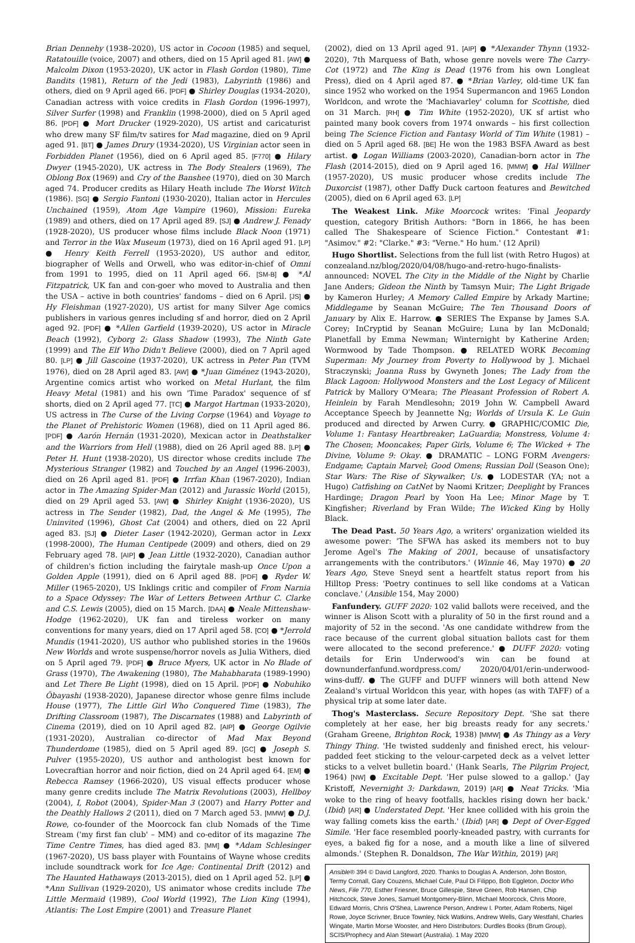Brian Dennehy (1938–2020), US actor in Cocoon (1985) and sequel, Ratatouille (voice, 2007) and others, died on 15 April aged 81. [AW] ● Malcolm Dixon (1953-2020), UK actor in Flash Gordon (1980), Time Bandits (1981), Return of the Jedi (1983), Labyrinth (1986) and others, died on 9 April aged 66. [PDF] ● Shirley Douglas (1934-2020), Canadian actress with voice credits in Flash Gordon (1996-1997), Silver Surfer (1998) and Franklin (1998-2000), died on 5 April aged 86. [PDF] ● Mort Drucker (1929-2020), US artist and caricaturist who drew many SF film/tv satires for Mad magazine, died on 9 April aged 91. [BT] ● James Drury (1934-2020), US Virginian actor seen in Forbidden Planet (1956), died on 6 April aged 85. [F770] ● Hilary Dwyer (1945-2020), UK actress in The Body Stealers (1969), The Oblong Box (1969) and Cry of the Banshee (1970), died on 30 March aged 74. Producer credits as Hilary Heath include The Worst Witch (1986). [SG] ● Sergio Fantoni (1930-2020), Italian actor in Hercules Unchained (1959), Atom Age Vampire (1960), Mission: Eureka (1989) and others, died on 17 April aged 89. [SJ] ● Andrew J. Fenady (1928-2020), US producer whose films include Black Noon (1971) and Terror in the Wax Museum (1973), died on 16 April aged 91. [LP] ● Henry Keith Ferrell (1953-2020), US author and editor, biographer of Wells and Orwell, who was editor-in-chief of Omni from 1991 to 1995, died on 11 April aged 66. [SM-B] ● *Al Fitzpatrick, UK fan and con-goer who moved to Australia and then the USA – active in both countries' fandoms – died on 6 April. [JS] ● Hy Fleishman (1927-2020), US artist for many Silver Age comics publishers in various genres including sf and horror, died on 2 April aged 92. [PDF] ● *Allen Garfield (1939-2020), US actor in Miracle Beach (1992), Cyborg 2: Glass Shadow (1993), The Ninth Gate (1999) and The Elf Who Didn't Believe (2000), died on 7 April aged 80. [LP] ● Jill Gascoine (1937-2020), UK actress in Peter Pan (TVM 1976), died on 28 April aged 83. [AW] ● *Juan Giménez (1943-2020), Argentine comics artist who worked on Metal Hurlant, the film Heavy Metal (1981) and his own 'Time Paradox' sequence of sf shorts, died on 2 April aged 77. [TC] ● Margot Hartman (1933-2020), US actress in The Curse of the Living Corpse (1964) and Voyage to the Planet of Prehistoric Women (1968), died on 11 April aged 86. [PDF] ● Aarón Hernán (1931-2020), Mexican actor in Deathstalker and the Warriors from Hell (1988), died on 26 April aged 88. [LP] ● Peter H. Hunt (1938-2020), US director whose credits include The Mysterious Stranger (1982) and Touched by an Angel (1996-2003), died on 26 April aged 81. [PDF] ● Irrfan Khan (1967-2020), Indian actor in The Amazing Spider-Man (2012) and Jurassic World (2015), died on 29 April aged 53. [AW] ● Shirley Knight (1936-2020), US actress in The Sender (1982), Dad, the Angel & Me (1995), The Uninvited (1996), Ghost Cat (2004) and others, died on 22 April aged 83. [SJ] ● Dieter Laser (1942-2020), German actor in Lexx (1998-2000), The Human Centipede (2009) and others, died on 29 February aged 78. [AIP] ● Jean Little (1932-2020), Canadian author of children's fiction including the fairytale mash-up Once Upon a Golden Apple (1991), died on 6 April aged 88. [PDF] ● Ryder W. Miller (1965-2020), US Inklings critic and compiler of From Narnia to a Space Odyssey: The War of Letters Between Arthur C. Clarke and C.S. Lewis (2005), died on 15 March. [DAA] ● Neale Mittenshaw-Hodge (1962-2020), UK fan and tireless worker on many conventions for many years, died on 17 April aged 58. [CO] ● *Jerrold Mundis (1941-2020), US author who published stories in the 1960s New Worlds and wrote suspense/horror novels as Julia Withers, died on 5 April aged 79. [PDF] ● Bruce Myers, UK actor in No Blade of Grass (1970), The Awakening (1980), The Mahabharata (1989-1990) and Let There Be Light (1998), died on 15 April. [PDF] ● Nobuhiko Ōbayashi (1938-2020), Japanese director whose genre films include House (1977), The Little Girl Who Conquered Time (1983), The Drifting Classroom (1987), The Discarnates (1988) and Labyrinth of Cinema (2019), died on 10 April aged 82. [AIP] ● George Ogilvie (1931-2020), Australian co-director of Mad Max Beyond Thunderdome (1985), died on 5 April aged 89. [GC] ● Joseph S. Pulver (1955-2020), US author and anthologist best known for Lovecraftian horror and noir fiction, died on 24 April aged 64. [EM] ● Rebecca Ramsey (1966-2020), US visual effects producer whose many genre credits include The Matrix Revolutions (2003), Hellboy (2004), I, Robot (2004), Spider-Man 3 (2007) and Harry Potter and the Deathly Hallows 2 (2011), died on 7 March aged 53. [MMW] ● D.J. Rowe, co-founder of the Moorcock fan club Nomads of the Time Stream ('my first fan club' – MM) and co-editor of its magazine The Time Centre Times, has died aged 83. [MM] ● *Adam Schlesinger (1967-2020), US bass player with Fountains of Wayne whose credits include soundtrack work for Ice Age: Continental Drift (2012) and The Haunted Hathaways (2013-2015), died on 1 April aged 52. [LP] ● *Ann Sullivan (1929-2020), US animator whose credits include The Little Mermaid (1989), Cool World (1992), The Lion King (1994), Atlantis: The Lost Empire (2001) and Treasure Planet
(2002), died on 13 April aged 91. [AIP] ● *Alexander Thynn (1932-2020), 7th Marquess of Bath, whose genre novels were The Carry-Cot (1972) and The King is Dead (1976 from his own Longleat Press), died on 4 April aged 87. ● *Brian Varley, old-time UK fan since 1952 who worked on the 1954 Supermancon and 1965 London Worldcon, and wrote the 'Machiavarley' column for Scottishe, died on 31 March. [RH] ● Tim White (1952-2020), UK sf artist who painted many book covers from 1974 onwards – his first collection being The Science Fiction and Fantasy World of Tim White (1981) – died on 5 April aged 68. [BE] He won the 1983 BSFA Award as best artist. ● Logan Williams (2003-2020), Canadian-born actor in The Flash (2014-2015), died on 9 April aged 16. [MMW] ● Hal Willner (1957-2020), US music producer whose credits include The Duxorcist (1987), other Daffy Duck cartoon features and Bewitched (2005), died on 6 April aged 63. [LP]
The Weakest Link. Mike Moorcock writes: 'Final Jeopardy question, category British Authors: "Born in 1866, he has been called The Shakespeare of Science Fiction." Contestant #1: "Asimov." #2: "Clarke." #3: "Verne." Ho hum.' (12 April)
Hugo Shortlist. Selections from the full list (with Retro Hugos) at conzealand.nz/blog/2020/04/08/hugo-and-retro-hugo-finalists-announced: NOVEL The City in the Middle of the Night by Charlie Jane Anders; Gideon the Ninth by Tamsyn Muir; The Light Brigade by Kameron Hurley; A Memory Called Empire by Arkady Martine; Middlegame by Seanan McGuire; The Ten Thousand Doors of January by Alix E. Harrow. ● SERIES The Expanse by James S.A. Corey; InCryptid by Seanan McGuire; Luna by Ian McDonald; Planetfall by Emma Newman; Winternight by Katherine Arden; Wormwood by Tade Thompson. ● RELATED WORK Becoming Superman: My Journey from Poverty to Hollywood by J. Michael Straczynski; Joanna Russ by Gwyneth Jones; The Lady from the Black Lagoon: Hollywood Monsters and the Lost Legacy of Milicent Patrick by Mallory O'Meara; The Pleasant Profession of Robert A. Heinlein by Farah Mendlesohn; 2019 John W. Campbell Award Acceptance Speech by Jeannette Ng; Worlds of Ursula K. Le Guin produced and directed by Arwen Curry. ● GRAPHIC/COMIC Die, Volume 1: Fantasy Heartbreaker; LaGuardia; Monstress, Volume 4: The Chosen; Mooncakes; Paper Girls, Volume 6; The Wicked + The Divine, Volume 9: Okay. ● DRAMATIC – LONG FORM Avengers: Endgame; Captain Marvel; Good Omens; Russian Doll (Season One); Star Wars: The Rise of Skywalker; Us. ● LODESTAR (YA; not a Hugo) Catfishing on CatNet by Naomi Kritzer; Deeplight by Frances Hardinge; Dragon Pearl by Yoon Ha Lee; Minor Mage by T. Kingfisher; Riverland by Fran Wilde; The Wicked King by Holly Black.
The Dead Past. 50 Years Ago, a writers' organization wielded its awesome power: 'The SFWA has asked its members not to buy Jerome Agel's The Making of 2001, because of unsatisfactory arrangements with the contributors.' (Winnie 46, May 1970) ● 20 Years Ago, Steve Sneyd sent a heartfelt status report from his Hilltop Press: 'Poetry continues to sell like condoms at a Vatican conclave.' (Ansible 154, May 2000)
Fanfundery. GUFF 2020: 102 valid ballots were received, and the winner is Alison Scott with a plurality of 50 in the first round and a majority of 52 in the second. 'As one candidate withdrew from the race because of the current global situation ballots cast for them were allocated to the second preference.' ● DUFF 2020: voting details for Erin Underwood's win can be found at downunderfanfund.wordpress.com/ 2020/04/01/erin-underwood-wins-duff/. ● The GUFF and DUFF winners will both attend New Zealand's virtual Worldcon this year, with hopes (as with TAFF) of a physical trip at some later date.
Thog's Masterclass. Secure Repository Dept. 'She sat there completely at her ease, her big breasts ready for any secrets.' (Graham Greene, Brighton Rock, 1938) [MMW] ● As Thingy as a Very Thingy Thing. 'He twisted suddenly and finished erect, his velour-padded feet sticking to the velour-carpeted deck as a velvet letter sticks to a velvet bulletin board.' (Hank Searls, The Pilgrim Project, 1964) [NW] ● Excitable Dept. 'Her pulse slowed to a gallop.' (Jay Kristoff, Nevernight 3: Darkdawn, 2019) [AR] ● Neat Tricks. 'Mia woke to the ring of heavy footfalls, hackles rising down her back.' (Ibid) [AR] ● Understated Dept. 'Her knee collided with his groin the way falling comets kiss the earth.' (Ibid) [AR] ● Dept of Over-Egged Simile. 'Her face resembled poorly-kneaded pastry, with currants for eyes, a baked fig for a nose, and a mouth like a line of silvered almonds.' (Stephen R. Donaldson, The War Within, 2019) [AR]
Ansible® 394 © David Langford, 2020. Thanks to Douglas A. Anderson, John Boston, Termy Cornall, Gary Couzens, Michael Cule, Paul Di Filippo, Bob Eggleton, Doctor Who News, File 770, Esther Friesner, Bruce Gillespie, Steve Green, Rob Hansen, Chip Hitchcock, Steve Jones, Samuel Montgomery-Blinn, Michael Moorcock, Chris Moore, Edward Morris, Chris O'Shea, Lawrence Person, Andrew I. Porter, Adam Roberts, Nigel Rowe, Joyce Scrivner, Bruce Townley, Nick Watkins, Andrew Wells, Gary Westfahl, Charles Wingate, Martin Morse Wooster, and Hero Distributors: Durdles Books (Brum Group), SCIS/Prophecy and Alan Stewart (Australia). 1 May 2020